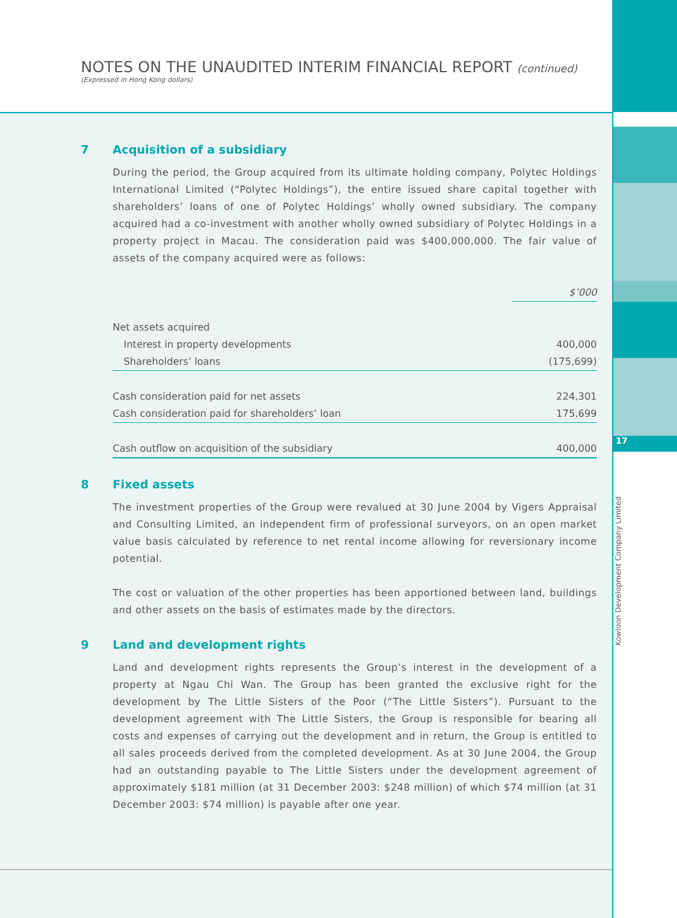NOTES ON THE UNAUDITED INTERIM FINANCIAL REPORT (continued)
(Expressed in Hong Kong dollars)
7 Acquisition of a subsidiary
During the period, the Group acquired from its ultimate holding company, Polytec Holdings International Limited (“Polytec Holdings”), the entire issued share capital together with shareholders’ loans of one of Polytec Holdings’ wholly owned subsidiary. The company acquired had a co-investment with another wholly owned subsidiary of Polytec Holdings in a property project in Macau. The consideration paid was $400,000,000. The fair value of assets of the company acquired were as follows:
| | $’000 |
| --- | --- |
| Net assets acquired | |
| Interest in property developments | 400,000 |
| Shareholders’ loans | (175,699) |
| Cash consideration paid for net assets | 224,301 |
| Cash consideration paid for shareholders’ loan | 175,699 |
| Cash outflow on acquisition of the subsidiary | 400,000 |
8 Fixed assets
The investment properties of the Group were revalued at 30 June 2004 by Vigers Appraisal and Consulting Limited, an independent firm of professional surveyors, on an open market value basis calculated by reference to net rental income allowing for reversionary income potential.
The cost or valuation of the other properties has been apportioned between land, buildings and other assets on the basis of estimates made by the directors.
9 Land and development rights
Land and development rights represents the Group’s interest in the development of a property at Ngau Chi Wan. The Group has been granted the exclusive right for the development by The Little Sisters of the Poor (“The Little Sisters”). Pursuant to the development agreement with The Little Sisters, the Group is responsible for bearing all costs and expenses of carrying out the development and in return, the Group is entitled to all sales proceeds derived from the completed development. As at 30 June 2004, the Group had an outstanding payable to The Little Sisters under the development agreement of approximately $181 million (at 31 December 2003: $248 million) of which $74 million (at 31 December 2003: $74 million) is payable after one year.
17
Kowloon Development Company Limited